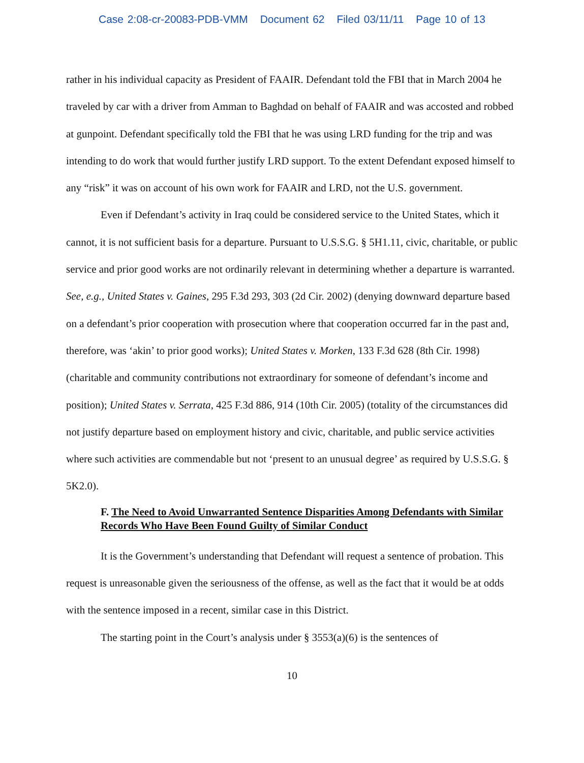Case 2:08-cr-20083-PDB-VMM Document 62 Filed 03/11/11 Page 10 of 13
rather in his individual capacity as President of FAAIR. Defendant told the FBI that in March 2004 he traveled by car with a driver from Amman to Baghdad on behalf of FAAIR and was accosted and robbed at gunpoint. Defendant specifically told the FBI that he was using LRD funding for the trip and was intending to do work that would further justify LRD support. To the extent Defendant exposed himself to any “risk” it was on account of his own work for FAAIR and LRD, not the U.S. government.
Even if Defendant’s activity in Iraq could be considered service to the United States, which it cannot, it is not sufficient basis for a departure. Pursuant to U.S.S.G. § 5H1.11, civic, charitable, or public service and prior good works are not ordinarily relevant in determining whether a departure is warranted. See, e.g., United States v. Gaines, 295 F.3d 293, 303 (2d Cir. 2002) (denying downward departure based on a defendant’s prior cooperation with prosecution where that cooperation occurred far in the past and, therefore, was ‘akin’ to prior good works); United States v. Morken, 133 F.3d 628 (8th Cir. 1998) (charitable and community contributions not extraordinary for someone of defendant’s income and position); United States v. Serrata, 425 F.3d 886, 914 (10th Cir. 2005) (totality of the circumstances did not justify departure based on employment history and civic, charitable, and public service activities where such activities are commendable but not ‘present to an unusual degree’ as required by U.S.S.G. § 5K2.0).
F. The Need to Avoid Unwarranted Sentence Disparities Among Defendants with Similar Records Who Have Been Found Guilty of Similar Conduct
It is the Government’s understanding that Defendant will request a sentence of probation. This request is unreasonable given the seriousness of the offense, as well as the fact that it would be at odds with the sentence imposed in a recent, similar case in this District.
The starting point in the Court’s analysis under § 3553(a)(6) is the sentences of
10